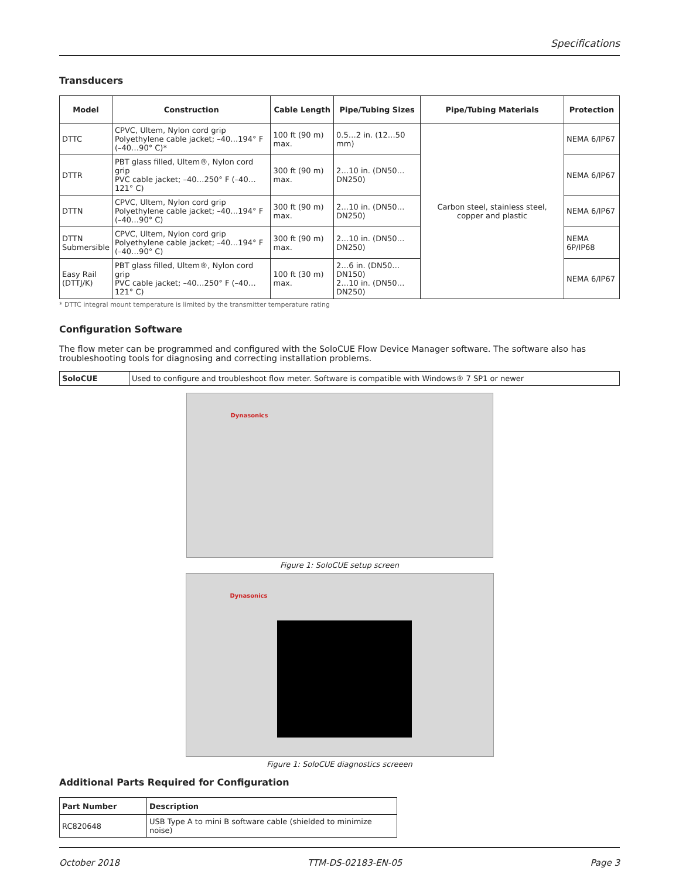Specifications
Transducers
| Model | Construction | Cable Length | Pipe/Tubing Sizes | Pipe/Tubing Materials | Protection |
| --- | --- | --- | --- | --- | --- |
| DTTC | CPVC, Ultem, Nylon cord grip Polyethylene cable jacket; –40…194° F (–40…90° C)* | 100 ft (90 m) max. | 0.5…2 in. (12…50 mm) | Carbon steel, stainless steel, copper and plastic | NEMA 6/IP67 |
| DTTR | PBT glass filled, Ultem®, Nylon cord grip PVC cable jacket; –40…250° F (–40…121° C) | 300 ft (90 m) max. | 2…10 in. (DN50…DN250) | | NEMA 6/IP67 |
| DTTN | CPVC, Ultem, Nylon cord grip Polyethylene cable jacket; –40…194° F (–40…90° C) | 300 ft (90 m) max. | 2…10 in. (DN50…DN250) | | NEMA 6/IP67 |
| DTTN Submersible | CPVC, Ultem, Nylon cord grip Polyethylene cable jacket; –40…194° F (–40…90° C) | 300 ft (90 m) max. | 2…10 in. (DN50…DN250) | | NEMA 6P/IP68 |
| Easy Rail (DTTJ/K) | PBT glass filled, Ultem®, Nylon cord grip PVC cable jacket; –40…250° F (–40…121° C) | 100 ft (30 m) max. | 2…6 in. (DN50…DN150) 2…10 in. (DN50…DN250) | | NEMA 6/IP67 |
* DTTC integral mount temperature is limited by the transmitter temperature rating
Configuration Software
The flow meter can be programmed and configured with the SoloCUE Flow Device Manager software. The software also has troubleshooting tools for diagnosing and correcting installation problems.
| SoloCUE | Used to configure and troubleshoot flow meter. Software is compatible with Windows® 7 SP1 or newer |
Dynasonics
Figure 1: SoloCUE setup screen
Dynasonics
Figure 1: SoloCUE diagnostics screeen
Additional Parts Required for Configuration
| Part Number | Description |
| --- | --- |
| RC820648 | USB Type A to mini B software cable (shielded to minimize noise) |
October 2018 TTM-DS-02183-EN-05 Page 3